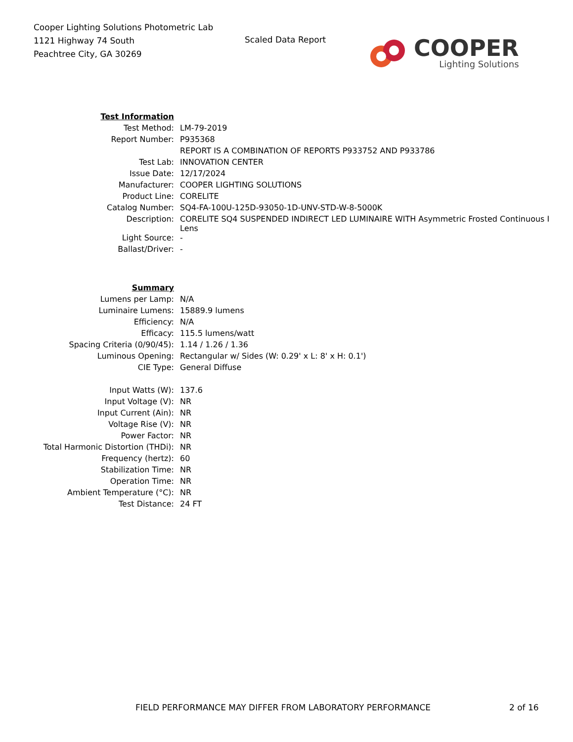Cooper Lighting Solutions Photometric Lab
1121 Highway 74 South
Peachtree City, GA 30269
Scaled Data Report
COOPER
Lighting Solutions
| Test Information | |
| Test Method: | LM-79-2019 |
| Report Number: | P935368 |
| | REPORT IS A COMBINATION OF REPORTS P933752 AND P933786 |
| Test Lab: | INNOVATION CENTER |
| Issue Date: | 12/17/2024 |
| Manufacturer: | COOPER LIGHTING SOLUTIONS |
| Product Line: | CORELITE |
| Catalog Number: | SQ4-FA-100U-125D-93050-1D-UNV-STD-W-8-5000K |
| Description: | CORELITE SQ4 SUSPENDED INDIRECT LED LUMINAIRE WITH Asymmetric Frosted Continuous I Lens |
| Light Source: | - |
| Ballast/Driver: | - |
| Summary | |
| Lumens per Lamp: | N/A |
| Luminaire Lumens: | 15889.9 lumens |
| Efficiency: | N/A |
| Efficacy: | 115.5 lumens/watt |
| Spacing Criteria (0/90/45): | 1.14 / 1.26 / 1.36 |
| Luminous Opening: | Rectangular w/ Sides (W: 0.29' x L: 8' x H: 0.1') |
| CIE Type: | General Diffuse |
| Input Watts (W): | 137.6 |
| Input Voltage (V): | NR |
| Input Current (Ain): | NR |
| Voltage Rise (V): | NR |
| Power Factor: | NR |
| Total Harmonic Distortion (THDi): | NR |
| Frequency (hertz): | 60 |
| Stabilization Time: | NR |
| Operation Time: | NR |
| Ambient Temperature (°C): | NR |
| Test Distance: | 24 FT |
FIELD PERFORMANCE MAY DIFFER FROM LABORATORY PERFORMANCE
2 of 16